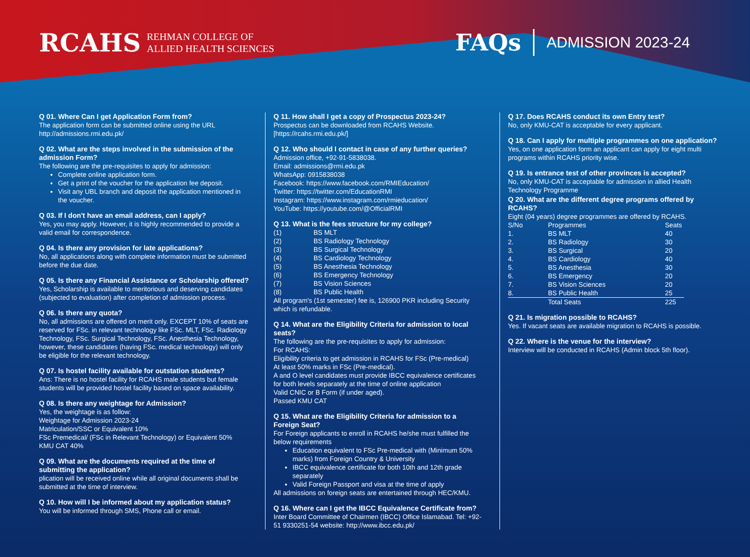RCAHS REHMAN COLLEGE OF
ALLIED HEALTH SCIENCES
FAQs ADMISSION 2023-24
Q 01. Where Can I get Application Form from?
The application form can be submitted online using the URL http://admissions.rmi.edu.pk/
Q 02. What are the steps involved in the submission of the admission Form?
The following are the pre-requisites to apply for admission:
Complete online application form.
Get a print of the voucher for the application fee deposit.
Visit any UBL branch and deposit the application mentioned in the voucher.
Q 03. If I don't have an email address, can I apply?
Yes, you may apply. However, it is highly recommended to provide a valid email for correspondence.
Q 04. Is there any provision for late applications?
No, all applications along with complete information must be submitted before the due date.
Q 05. Is there any Financial Assistance or Scholarship offered?
Yes, Scholarship is available to meritorious and deserving candidates (subjected to evaluation) after completion of admission process.
Q 06. Is there any quota?
No, all admissions are offered on merit only. EXCEPT 10% of seats are reserved for FSc. in relevant technology like FSc. MLT, FSc. Radiology Technology, FSc. Surgical Technology, FSc. Anesthesia Technology, however, these candidates (having FSc. medical technology) will only be eligible for the relevant technology.
Q 07. Is hostel facility available for outstation students?
Ans: There is no hostel facility for RCAHS male students but female students will be provided hostel facility based on space availability.
Q 08. Is there any weightage for Admission?
Yes, the weightage is as follow:
Weightage for Admission 2023-24
Matriculation/SSC or Equivalent 10%
FSc Premedical/ (FSc in Relevant Technology) or Equivalent 50%
KMU CAT 40%
Q 09. What are the documents required at the time of submitting the application?
plication will be received online while all original documents shall be submitted at the time of interview.
Q 10. How will I be informed about my application status?
You will be informed through SMS, Phone call or email.
Q 11. How shall I get a copy of Prospectus 2023-24?
Prospectus can be downloaded from RCAHS Website. [https://rcahs.rmi.edu.pk/]
Q 12. Who should I contact in case of any further queries?
Admission office, +92-91-5838038.
Email: admissions@rmi.edu.pk
WhatsApp: 0915838038
Facebook: https://www.facebook.com/RMIEducation/
Twitter: https://twitter.com/EducationRMI
Instagram: https://www.instagram.com/rmieducation/
YouTube: https://youtube.com/@OfficialRMI
Q 13. What is the fees structure for my college?
| (1) | BS MLT |
| (2) | BS Radiology Technology |
| (3) | BS Surgical Technology |
| (4) | BS Cardiology Technology |
| (5) | BS Anesthesia Technology |
| (6) | BS Emergency Technology |
| (7) | BS Vision Sciences |
| (8) | BS Public Health |
All program's (1st semester) fee is, 126900 PKR including Security which is refundable.
Q 14. What are the Eligibility Criteria for admission to local seats?
The following are the pre-requisites to apply for admission:
For RCAHS:
Eligibility criteria to get admission in RCAHS for FSc (Pre-medical)
At least 50% marks in FSc (Pre-medical).
A and O level candidates must provide IBCC equivalence certificates for both levels separately at the time of online application
Valid CNIC or B Form (if under aged).
Passed KMU CAT
Q 15. What are the Eligibility Criteria for admission to a Foreign Seat?
For Foreign applicants to enroll in RCAHS he/she must fulfilled the below requirements
Education equivalent to FSc Pre-medical with (Minimum 50% marks) from Foreign Country & University
IBCC equivalence certificate for both 10th and 12th grade separately
Valid Foreign Passport and visa at the time of apply
All admissions on foreign seats are entertained through HEC/KMU.
Q 16. Where can I get the IBCC Equivalence Certificate from?
Inter Board Committee of Chairmen (IBCC) Office Islamabad. Tel: +92-51 9330251-54 website: http://www.ibcc.edu.pk/
Q 17. Does RCAHS conduct its own Entry test?
No, only KMU-CAT is acceptable for every applicant.
Q 18. Can I apply for multiple programmes on one application?
Yes, on one application form an applicant can apply for eight multi programs within RCAHS priority wise.
Q 19. Is entrance test of other provinces is accepted?
No, only KMU-CAT is acceptable for admission in allied Health Technology Programme
Q 20. What are the different degree programs offered by RCAHS?
Eight (04 years) degree programmes are offered by RCAHS.
| S/No | Programmes | Seats |
| --- | --- | --- |
| 1. | BS MLT | 40 |
| 2. | BS Radiology | 30 |
| 3. | BS Surgical | 20 |
| 4. | BS Cardiology | 40 |
| 5. | BS Anesthesia | 30 |
| 6. | BS Emergency | 20 |
| 7. | BS Vision Sciences | 20 |
| 8. | BS Public Health | 25 |
| | Total Seats | 225 |
Q 21. Is migration possible to RCAHS?
Yes. If vacant seats are available migration to RCAHS is possible.
Q 22. Where is the venue for the interview?
Interview will be conducted in RCAHS (Admin block 5th floor).